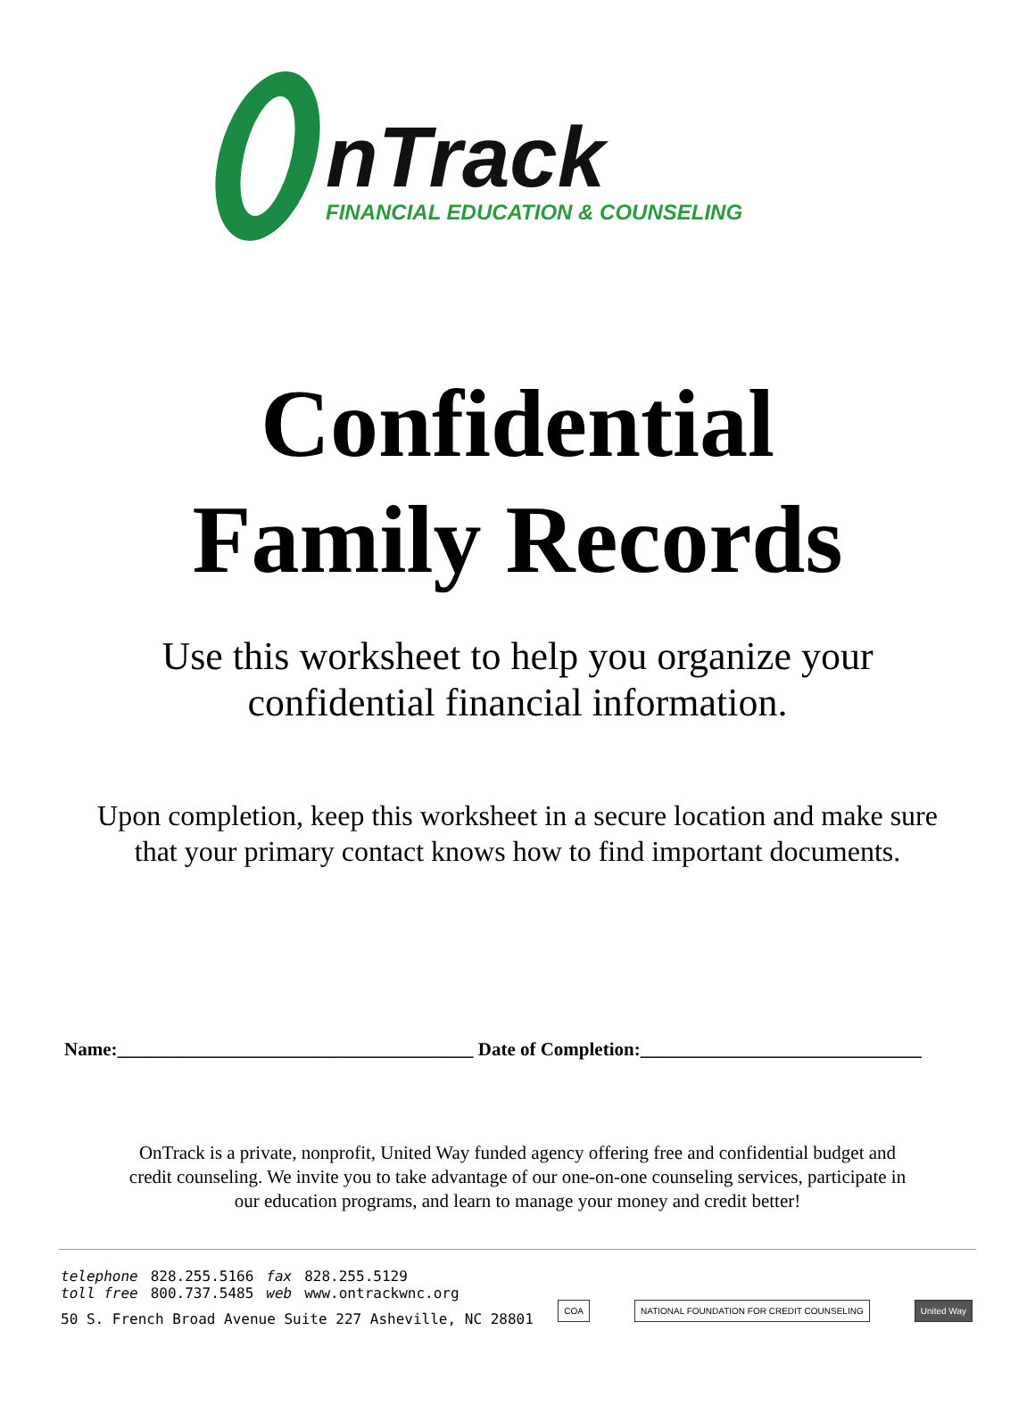nTrack
FINANCIAL EDUCATION & COUNSELING
Confidential
Family Records
Use this worksheet to help you organize your
confidential financial information.
Upon completion, keep this worksheet in a secure location and make sure
that your primary contact knows how to find important documents.
Name:______________________________________ Date of Completion:______________________________
OnTrack is a private, nonprofit, United Way funded agency offering free and confidential budget and credit counseling. We invite you to take advantage of our one-on-one counseling services, participate in our education programs, and learn to manage your money and credit better!
| telephone | 828.255.5166 | fax | 828.255.5129 |
| toll free | 800.737.5485 | web | www.ontrackwnc.org |
50 S. French Broad Avenue Suite 227 Asheville, NC 28801
COA NATIONAL FOUNDATION FOR CREDIT COUNSELING United Way